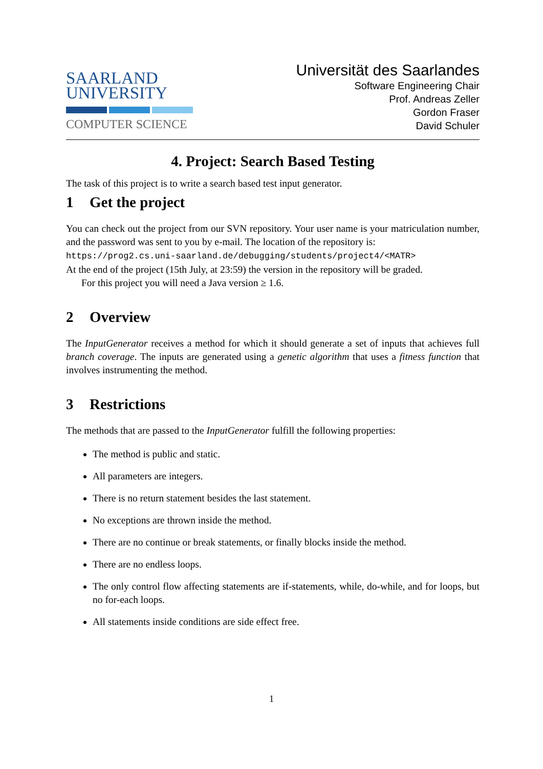SAARLAND
UNIVERSITY
COMPUTER SCIENCE
Universität des Saarlandes
Software Engineering Chair
Prof. Andreas Zeller
Gordon Fraser
David Schuler
4. Project: Search Based Testing
The task of this project is to write a search based test input generator.
1 Get the project
You can check out the project from our SVN repository. Your user name is your matriculation number, and the password was sent to you by e-mail. The location of the repository is:
https://prog2.cs.uni-saarland.de/debugging/students/project4/<MATR>
At the end of the project (15th July, at 23:59) the version in the repository will be graded.
For this project you will need a Java version ≥ 1.6.
2 Overview
The InputGenerator receives a method for which it should generate a set of inputs that achieves full branch coverage. The inputs are generated using a genetic algorithm that uses a fitness function that involves instrumenting the method.
3 Restrictions
The methods that are passed to the InputGenerator fulfill the following properties:
The method is public and static.
All parameters are integers.
There is no return statement besides the last statement.
No exceptions are thrown inside the method.
There are no continue or break statements, or finally blocks inside the method.
There are no endless loops.
The only control flow affecting statements are if-statements, while, do-while, and for loops, but no for-each loops.
All statements inside conditions are side effect free.
1